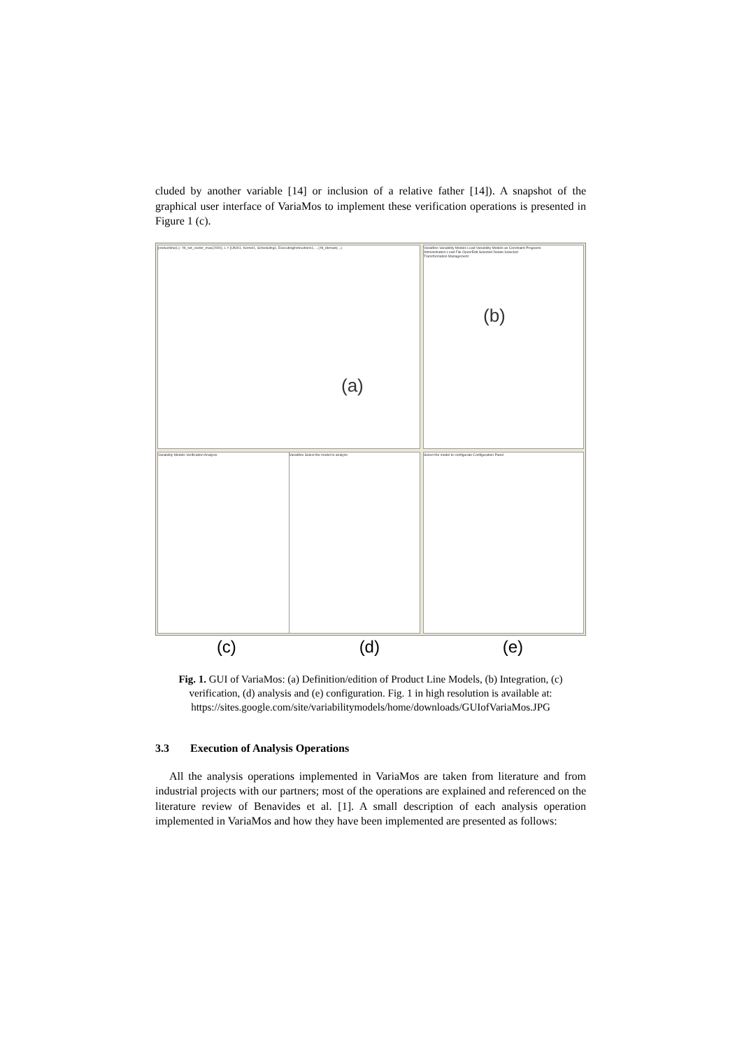cluded by another variable [14] or inclusion of a relative father [14]). A snapshot of the graphical user interface of VariaMos to implement these verification operations is presented in Figure 1 (c).
productline(L):- fd_set_vector_max(2000), L = [UNIX1, Kernel1, Scheduling1, ExecutingInstructions1, ...] fd_domain(...)
(a)
Variability Models Verification Analysis
VariaMos Select the model to analyze
VariaMos Variability Models Load Variability Models as Constraint Programs
(b)
Administration Load File Open/Edit Selected Delete Selected
Transformation Management
Select the model to configurate Configuration Panel
(c) (d) (e)
Fig. 1. GUI of VariaMos: (a) Definition/edition of Product Line Models, (b) Integration, (c) verification, (d) analysis and (e) configuration. Fig. 1 in high resolution is available at: https://sites.google.com/site/variabilitymodels/home/downloads/GUIofVariaMos.JPG
3.3 Execution of Analysis Operations
All the analysis operations implemented in VariaMos are taken from literature and from industrial projects with our partners; most of the operations are explained and referenced on the literature review of Benavides et al. [1]. A small description of each analysis operation implemented in VariaMos and how they have been implemented are presented as follows: